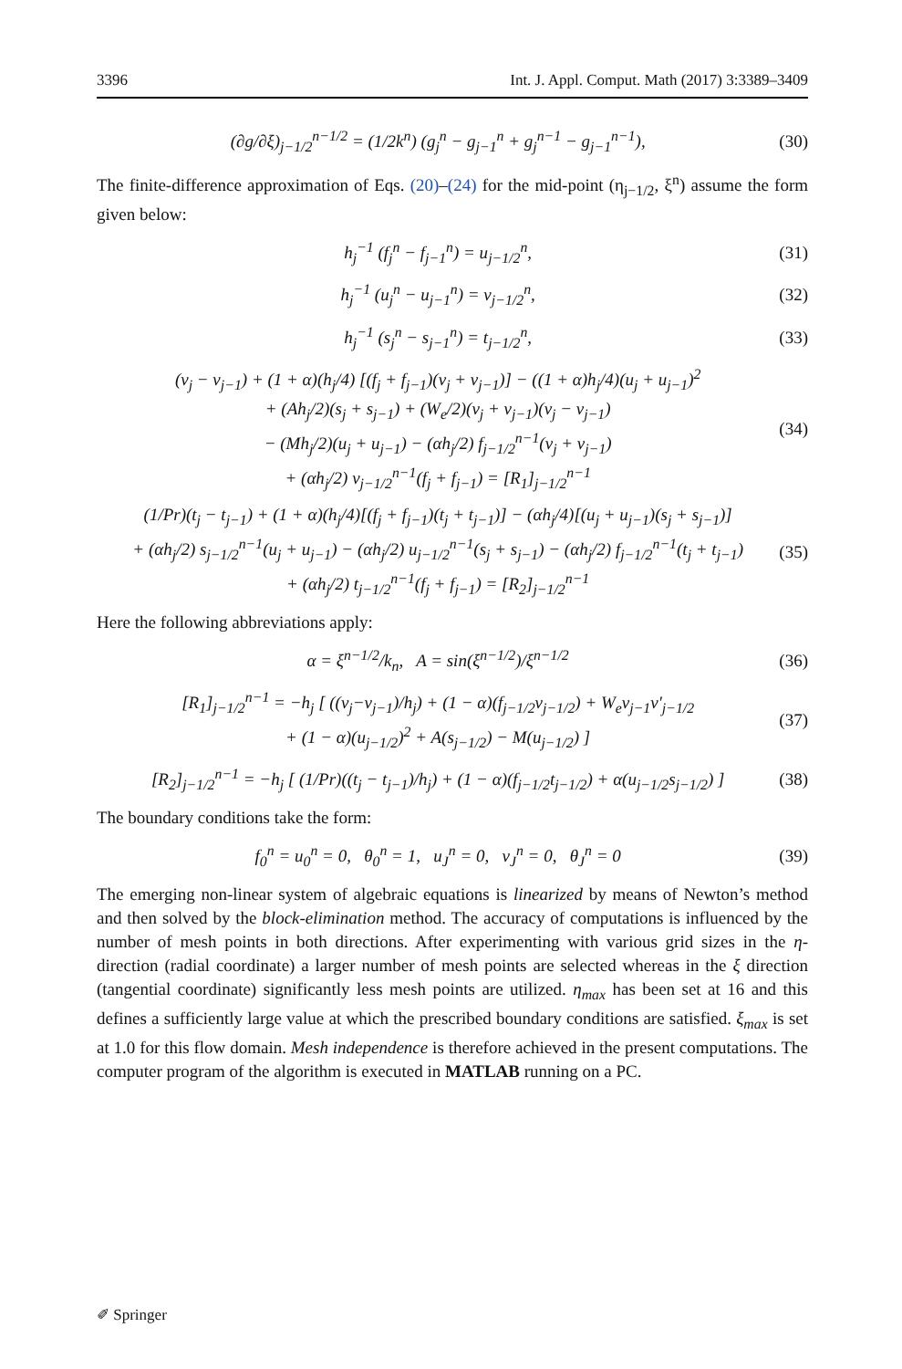3396 Int. J. Appl. Comput. Math (2017) 3:3389–3409
(∂g/∂ξ)<sub>j−1/2</sub><sup>n−1/2</sup> = (1/2k<sup>n</sup>) (g<sub>j</sub><sup>n</sup> − g<sub>j−1</sub><sup>n</sup> + g<sub>j</sub><sup>n−1</sup> − g<sub>j−1</sub><sup>n−1</sup>), (30)
The finite-difference approximation of Eqs. (20)–(24) for the mid-point (η<sub>j−1/2</sub>, ξ<sup>n</sup>) assume the form given below:
h<sub>j</sub><sup>−1</sup> (f<sub>j</sub><sup>n</sup> − f<sub>j−1</sub><sup>n</sup>) = u<sub>j−1/2</sub><sup>n</sup>, (31)
h<sub>j</sub><sup>−1</sup> (u<sub>j</sub><sup>n</sup> − u<sub>j−1</sub><sup>n</sup>) = v<sub>j−1/2</sub><sup>n</sup>, (32)
h<sub>j</sub><sup>−1</sup> (s<sub>j</sub><sup>n</sup> − s<sub>j−1</sub><sup>n</sup>) = t<sub>j−1/2</sub><sup>n</sup>, (33)
(v<sub>j</sub> − v<sub>j−1</sub>) + (1 + α)(h<sub>j</sub>/4) [(f<sub>j</sub> + f<sub>j−1</sub>)(v<sub>j</sub> + v<sub>j−1</sub>)] − ((1 + α)h<sub>j</sub>/4)(u<sub>j</sub> + u<sub>j−1</sub>)<sup>2</sup>
+ (Ah<sub>j</sub>/2)(s<sub>j</sub> + s<sub>j−1</sub>) + (W<sub>e</sub>/2)(v<sub>j</sub> + v<sub>j−1</sub>)(v<sub>j</sub> − v<sub>j−1</sub>)
− (Mh<sub>j</sub>/2)(u<sub>j</sub> + u<sub>j−1</sub>) − (αh<sub>j</sub>/2) f<sub>j−1/2</sub><sup>n−1</sup>(v<sub>j</sub> + v<sub>j−1</sub>)
+ (αh<sub>j</sub>/2) v<sub>j−1/2</sub><sup>n−1</sup>(f<sub>j</sub> + f<sub>j−1</sub>) = [R<sub>1</sub>]<sub>j−1/2</sub><sup>n−1</sup> (34)
(1/Pr)(t<sub>j</sub> − t<sub>j−1</sub>) + (1 + α)(h<sub>j</sub>/4)[(f<sub>j</sub> + f<sub>j−1</sub>)(t<sub>j</sub> + t<sub>j−1</sub>)] − (αh<sub>j</sub>/4)[(u<sub>j</sub> + u<sub>j−1</sub>)(s<sub>j</sub> + s<sub>j−1</sub>)]
+ (αh<sub>j</sub>/2) s<sub>j−1/2</sub><sup>n−1</sup>(u<sub>j</sub> + u<sub>j−1</sub>) − (αh<sub>j</sub>/2) u<sub>j−1/2</sub><sup>n−1</sup>(s<sub>j</sub> + s<sub>j−1</sub>) − (αh<sub>j</sub>/2) f<sub>j−1/2</sub><sup>n−1</sup>(t<sub>j</sub> + t<sub>j−1</sub>)
+ (αh<sub>j</sub>/2) t<sub>j−1/2</sub><sup>n−1</sup>(f<sub>j</sub> + f<sub>j−1</sub>) = [R<sub>2</sub>]<sub>j−1/2</sub><sup>n−1</sup> (35)
Here the following abbreviations apply:
α = ξ<sup>n−1/2</sup>/k<sub>n</sub>, A = sin(ξ<sup>n−1/2</sup>)/ξ<sup>n−1/2</sup> (36)
[R<sub>1</sub>]<sub>j−1/2</sub><sup>n−1</sup> = −h<sub>j</sub> [ ((v<sub>j</sub>−v<sub>j−1</sub>)/h<sub>j</sub>) + (1 − α)(f<sub>j−1/2</sub>v<sub>j−1/2</sub>) + W<sub>e</sub>v<sub>j−1</sub>v′<sub>j−1/2</sub>
+ (1 − α)(u<sub>j−1/2</sub>)<sup>2</sup> + A(s<sub>j−1/2</sub>) − M(u<sub>j−1/2</sub>) ] (37)
[R<sub>2</sub>]<sub>j−1/2</sub><sup>n−1</sup> = −h<sub>j</sub> [ (1/Pr)((t<sub>j</sub> − t<sub>j−1</sub>)/h<sub>j</sub>) + (1 − α)(f<sub>j−1/2</sub>t<sub>j−1/2</sub>) + α(u<sub>j−1/2</sub>s<sub>j−1/2</sub>) ] (38)
The boundary conditions take the form:
f<sub>0</sub><sup>n</sup> = u<sub>0</sub><sup>n</sup> = 0, θ<sub>0</sub><sup>n</sup> = 1, u<sub>J</sub><sup>n</sup> = 0, v<sub>J</sub><sup>n</sup> = 0, θ<sub>J</sub><sup>n</sup> = 0 (39)
The emerging non-linear system of algebraic equations is linearized by means of Newton’s method and then solved by the block-elimination method. The accuracy of computations is influenced by the number of mesh points in both directions. After experimenting with various grid sizes in the η-direction (radial coordinate) a larger number of mesh points are selected whereas in the ξ direction (tangential coordinate) significantly less mesh points are utilized. η<sub>max</sub> has been set at 16 and this defines a sufficiently large value at which the prescribed boundary conditions are satisfied. ξ<sub>max</sub> is set at 1.0 for this flow domain. Mesh independence is therefore achieved in the present computations. The computer program of the algorithm is executed in MATLAB running on a PC.
✐ Springer